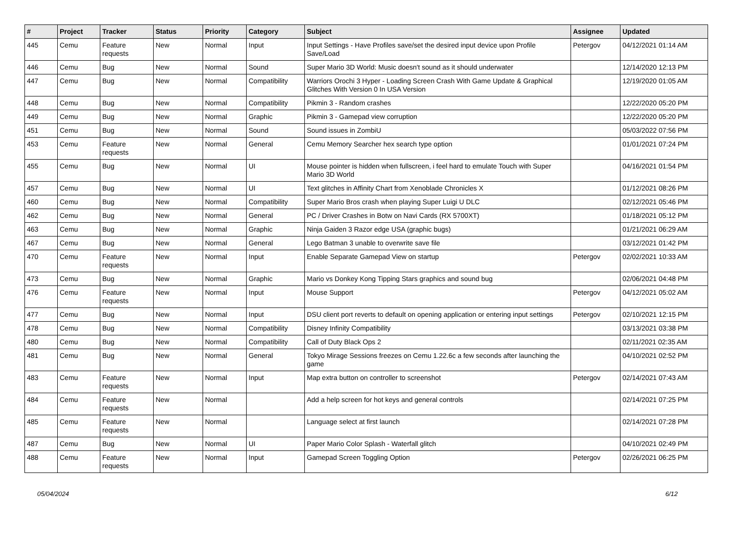| # | Project | Tracker | Status | Priority | Category | Subject | Assignee | Updated |
| --- | --- | --- | --- | --- | --- | --- | --- | --- |
| 445 | Cemu | Feature requests | New | Normal | Input | Input Settings - Have Profiles save/set the desired input device upon Profile Save/Load | Petergov | 04/12/2021 01:14 AM |
| 446 | Cemu | Bug | New | Normal | Sound | Super Mario 3D World: Music doesn't sound as it should underwater | | 12/14/2020 12:13 PM |
| 447 | Cemu | Bug | New | Normal | Compatibility | Warriors Orochi 3 Hyper - Loading Screen Crash With Game Update & Graphical Glitches With Version 0 In USA Version | | 12/19/2020 01:05 AM |
| 448 | Cemu | Bug | New | Normal | Compatibility | Pikmin 3 - Random crashes | | 12/22/2020 05:20 PM |
| 449 | Cemu | Bug | New | Normal | Graphic | Pikmin 3 - Gamepad view corruption | | 12/22/2020 05:20 PM |
| 451 | Cemu | Bug | New | Normal | Sound | Sound issues in ZombiU | | 05/03/2022 07:56 PM |
| 453 | Cemu | Feature requests | New | Normal | General | Cemu Memory Searcher hex search type option | | 01/01/2021 07:24 PM |
| 455 | Cemu | Bug | New | Normal | UI | Mouse pointer is hidden when fullscreen, i feel hard to emulate Touch with Super Mario 3D World | | 04/16/2021 01:54 PM |
| 457 | Cemu | Bug | New | Normal | UI | Text glitches in Affinity Chart from Xenoblade Chronicles X | | 01/12/2021 08:26 PM |
| 460 | Cemu | Bug | New | Normal | Compatibility | Super Mario Bros crash when playing Super Luigi U DLC | | 02/12/2021 05:46 PM |
| 462 | Cemu | Bug | New | Normal | General | PC / Driver Crashes in Botw on Navi Cards (RX 5700XT) | | 01/18/2021 05:12 PM |
| 463 | Cemu | Bug | New | Normal | Graphic | Ninja Gaiden 3 Razor edge USA (graphic bugs) | | 01/21/2021 06:29 AM |
| 467 | Cemu | Bug | New | Normal | General | Lego Batman 3 unable to overwrite save file | | 03/12/2021 01:42 PM |
| 470 | Cemu | Feature requests | New | Normal | Input | Enable Separate Gamepad View on startup | Petergov | 02/02/2021 10:33 AM |
| 473 | Cemu | Bug | New | Normal | Graphic | Mario vs Donkey Kong Tipping Stars graphics and sound bug | | 02/06/2021 04:48 PM |
| 476 | Cemu | Feature requests | New | Normal | Input | Mouse Support | Petergov | 04/12/2021 05:02 AM |
| 477 | Cemu | Bug | New | Normal | Input | DSU client port reverts to default on opening application or entering input settings | Petergov | 02/10/2021 12:15 PM |
| 478 | Cemu | Bug | New | Normal | Compatibility | Disney Infinity Compatibility | | 03/13/2021 03:38 PM |
| 480 | Cemu | Bug | New | Normal | Compatibility | Call of Duty Black Ops 2 | | 02/11/2021 02:35 AM |
| 481 | Cemu | Bug | New | Normal | General | Tokyo Mirage Sessions freezes on Cemu 1.22.6c a few seconds after launching the game | | 04/10/2021 02:52 PM |
| 483 | Cemu | Feature requests | New | Normal | Input | Map extra button on controller to screenshot | Petergov | 02/14/2021 07:43 AM |
| 484 | Cemu | Feature requests | New | Normal | | Add a help screen for hot keys and general controls | | 02/14/2021 07:25 PM |
| 485 | Cemu | Feature requests | New | Normal | | Language select at first launch | | 02/14/2021 07:28 PM |
| 487 | Cemu | Bug | New | Normal | UI | Paper Mario Color Splash - Waterfall glitch | | 04/10/2021 02:49 PM |
| 488 | Cemu | Feature requests | New | Normal | Input | Gamepad Screen Toggling Option | Petergov | 02/26/2021 06:25 PM |
05/04/2024 6/12